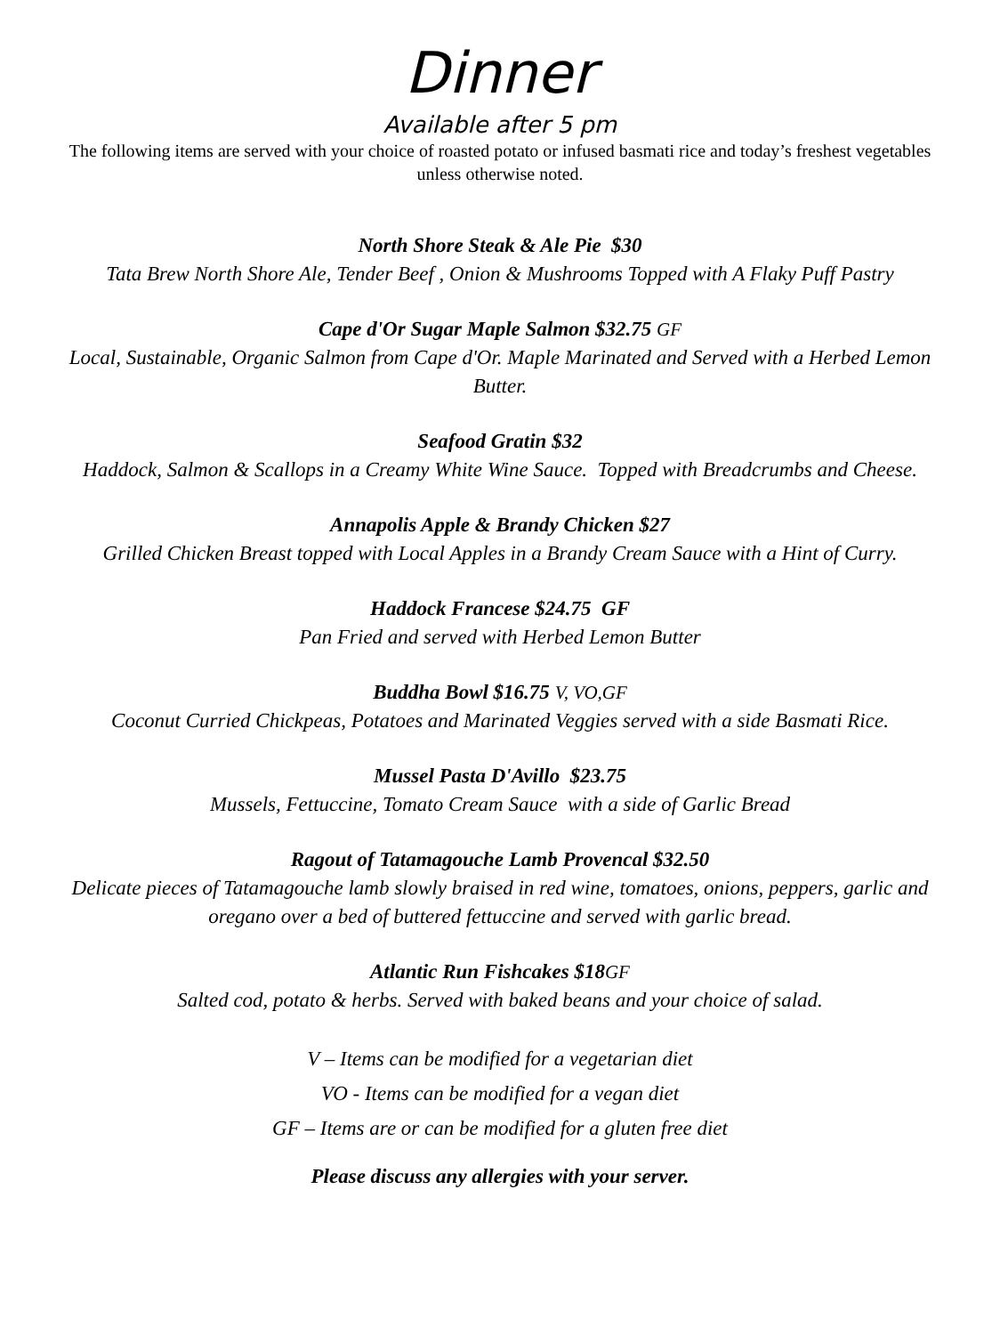Dinner
Available after 5 pm
The following items are served with your choice of roasted potato or infused basmati rice and today’s freshest vegetables unless otherwise noted.
North Shore Steak & Ale Pie $30
Tata Brew North Shore Ale, Tender Beef , Onion & Mushrooms Topped with A Flaky Puff Pastry
Cape d'Or Sugar Maple Salmon $32.75 GF
Local, Sustainable, Organic Salmon from Cape d'Or. Maple Marinated and Served with a Herbed Lemon Butter.
Seafood Gratin $32
Haddock, Salmon & Scallops in a Creamy White Wine Sauce. Topped with Breadcrumbs and Cheese.
Annapolis Apple & Brandy Chicken $27
Grilled Chicken Breast topped with Local Apples in a Brandy Cream Sauce with a Hint of Curry.
Haddock Francese $24.75 GF
Pan Fried and served with Herbed Lemon Butter
Buddha Bowl $16.75 V, VO,GF
Coconut Curried Chickpeas, Potatoes and Marinated Veggies served with a side Basmati Rice.
Mussel Pasta D'Avillo $23.75
Mussels, Fettuccine, Tomato Cream Sauce with a side of Garlic Bread
Ragout of Tatamagouche Lamb Provencal $32.50
Delicate pieces of Tatamagouche lamb slowly braised in red wine, tomatoes, onions, peppers, garlic and oregano over a bed of buttered fettuccine and served with garlic bread.
Atlantic Run Fishcakes $18GF
Salted cod, potato & herbs. Served with baked beans and your choice of salad.
V – Items can be modified for a vegetarian diet
VO - Items can be modified for a vegan diet
GF – Items are or can be modified for a gluten free diet
Please discuss any allergies with your server.